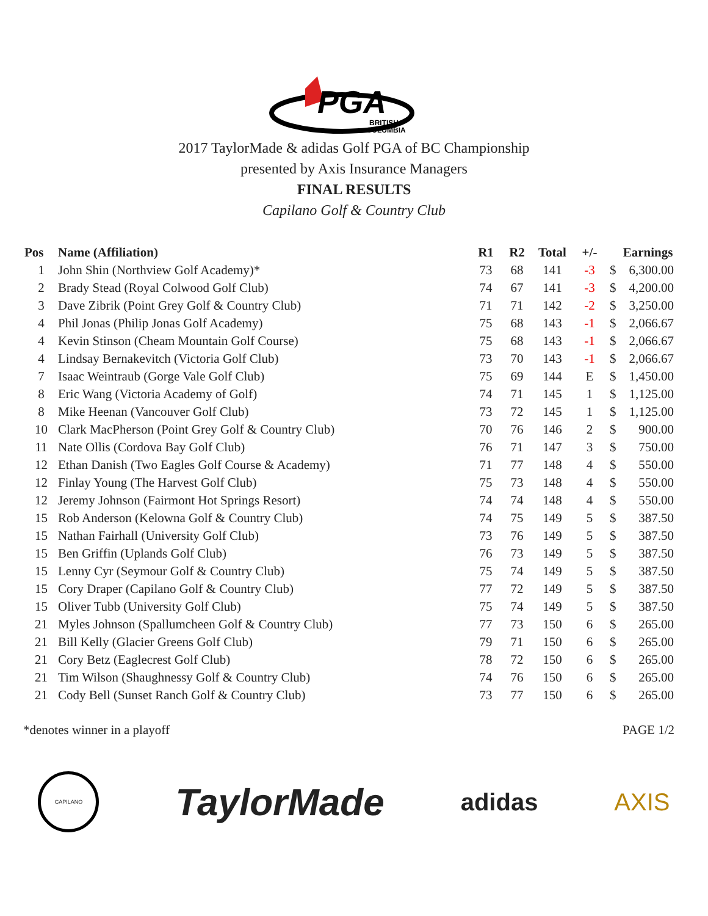PGA
BRITISH
COLUMBIA
2017 TaylorMade & adidas Golf PGA of BC Championship
presented by Axis Insurance Managers
FINAL RESULTS
Capilano Golf & Country Club
| Pos | Name (Affiliation) | R1 | R2 | Total | +/- | | Earnings |
| --- | --- | --- | --- | --- | --- | --- | --- |
| 1 | John Shin (Northview Golf Academy)* | 73 | 68 | 141 | -3 | $ | 6,300.00 |
| 2 | Brady Stead (Royal Colwood Golf Club) | 74 | 67 | 141 | -3 | $ | 4,200.00 |
| 3 | Dave Zibrik (Point Grey Golf & Country Club) | 71 | 71 | 142 | -2 | $ | 3,250.00 |
| 4 | Phil Jonas (Philip Jonas Golf Academy) | 75 | 68 | 143 | -1 | $ | 2,066.67 |
| 4 | Kevin Stinson (Cheam Mountain Golf Course) | 75 | 68 | 143 | -1 | $ | 2,066.67 |
| 4 | Lindsay Bernakevitch (Victoria Golf Club) | 73 | 70 | 143 | -1 | $ | 2,066.67 |
| 7 | Isaac Weintraub (Gorge Vale Golf Club) | 75 | 69 | 144 | E | $ | 1,450.00 |
| 8 | Eric Wang (Victoria Academy of Golf) | 74 | 71 | 145 | 1 | $ | 1,125.00 |
| 8 | Mike Heenan (Vancouver Golf Club) | 73 | 72 | 145 | 1 | $ | 1,125.00 |
| 10 | Clark MacPherson (Point Grey Golf & Country Club) | 70 | 76 | 146 | 2 | $ | 900.00 |
| 11 | Nate Ollis (Cordova Bay Golf Club) | 76 | 71 | 147 | 3 | $ | 750.00 |
| 12 | Ethan Danish (Two Eagles Golf Course & Academy) | 71 | 77 | 148 | 4 | $ | 550.00 |
| 12 | Finlay Young (The Harvest Golf Club) | 75 | 73 | 148 | 4 | $ | 550.00 |
| 12 | Jeremy Johnson (Fairmont Hot Springs Resort) | 74 | 74 | 148 | 4 | $ | 550.00 |
| 15 | Rob Anderson (Kelowna Golf & Country Club) | 74 | 75 | 149 | 5 | $ | 387.50 |
| 15 | Nathan Fairhall (University Golf Club) | 73 | 76 | 149 | 5 | $ | 387.50 |
| 15 | Ben Griffin (Uplands Golf Club) | 76 | 73 | 149 | 5 | $ | 387.50 |
| 15 | Lenny Cyr (Seymour Golf & Country Club) | 75 | 74 | 149 | 5 | $ | 387.50 |
| 15 | Cory Draper (Capilano Golf & Country Club) | 77 | 72 | 149 | 5 | $ | 387.50 |
| 15 | Oliver Tubb (University Golf Club) | 75 | 74 | 149 | 5 | $ | 387.50 |
| 21 | Myles Johnson (Spallumcheen Golf & Country Club) | 77 | 73 | 150 | 6 | $ | 265.00 |
| 21 | Bill Kelly (Glacier Greens Golf Club) | 79 | 71 | 150 | 6 | $ | 265.00 |
| 21 | Cory Betz (Eaglecrest Golf Club) | 78 | 72 | 150 | 6 | $ | 265.00 |
| 21 | Tim Wilson (Shaughnessy Golf & Country Club) | 74 | 76 | 150 | 6 | $ | 265.00 |
| 21 | Cody Bell (Sunset Ranch Golf & Country Club) | 73 | 77 | 150 | 6 | $ | 265.00 |
*denotes winner in a playoff PAGE 1/2
CAPILANO
TaylorMade
adidas AXIS